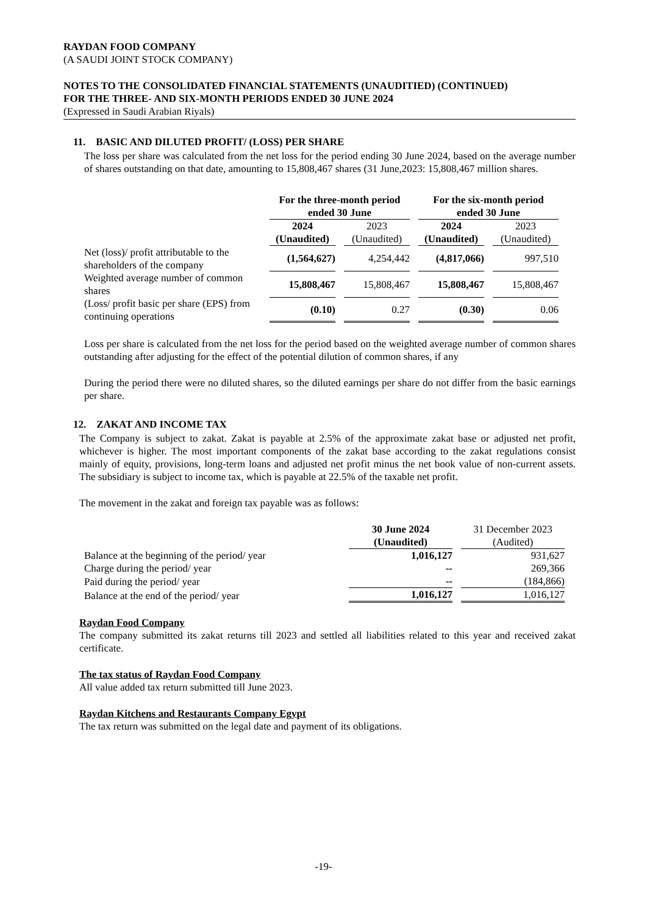RAYDAN FOOD COMPANY
(A SAUDI JOINT STOCK COMPANY)
NOTES TO THE CONSOLIDATED FINANCIAL STATEMENTS (UNAUDITIED) (CONTINUED)
FOR THE THREE- AND SIX-MONTH PERIODS ENDED 30 JUNE 2024
(Expressed in Saudi Arabian Riyals)
11. BASIC AND DILUTED PROFIT/ (LOSS) PER SHARE
The loss per share was calculated from the net loss for the period ending 30 June 2024, based on the average number of shares outstanding on that date, amounting to 15,808,467 shares (31 June,2023: 15,808,467 million shares.
| | For the three-month period ended 30 June | | For the six-month period ended 30 June | |
| | 2024 (Unaudited) | 2023 (Unaudited) | 2024 (Unaudited) | 2023 (Unaudited) |
| Net (loss)/ profit attributable to the shareholders of the company | (1,564,627) | 4,254,442 | (4,817,066) | 997,510 |
| Weighted average number of common shares | 15,808,467 | 15,808,467 | 15,808,467 | 15,808,467 |
| (Loss/ profit basic per share (EPS) from continuing operations | (0.10) | 0.27 | (0.30) | 0.06 |
Loss per share is calculated from the net loss for the period based on the weighted average number of common shares outstanding after adjusting for the effect of the potential dilution of common shares, if any
During the period there were no diluted shares, so the diluted earnings per share do not differ from the basic earnings per share.
12. ZAKAT AND INCOME TAX
The Company is subject to zakat. Zakat is payable at 2.5% of the approximate zakat base or adjusted net profit, whichever is higher. The most important components of the zakat base according to the zakat regulations consist mainly of equity, provisions, long-term loans and adjusted net profit minus the net book value of non-current assets. The subsidiary is subject to income tax, which is payable at 22.5% of the taxable net profit.
The movement in the zakat and foreign tax payable was as follows:
| | 30 June 2024 (Unaudited) | 31 December 2023 (Audited) |
| Balance at the beginning of the period/ year | 1,016,127 | 931,627 |
| Charge during the period/ year | -- | 269,366 |
| Paid during the period/ year | -- | (184,866) |
| Balance at the end of the period/ year | 1,016,127 | 1,016,127 |
Raydan Food Company
The company submitted its zakat returns till 2023 and settled all liabilities related to this year and received zakat certificate.
The tax status of Raydan Food Company
All value added tax return submitted till June 2023.
Raydan Kitchens and Restaurants Company Egypt
The tax return was submitted on the legal date and payment of its obligations.
-19-